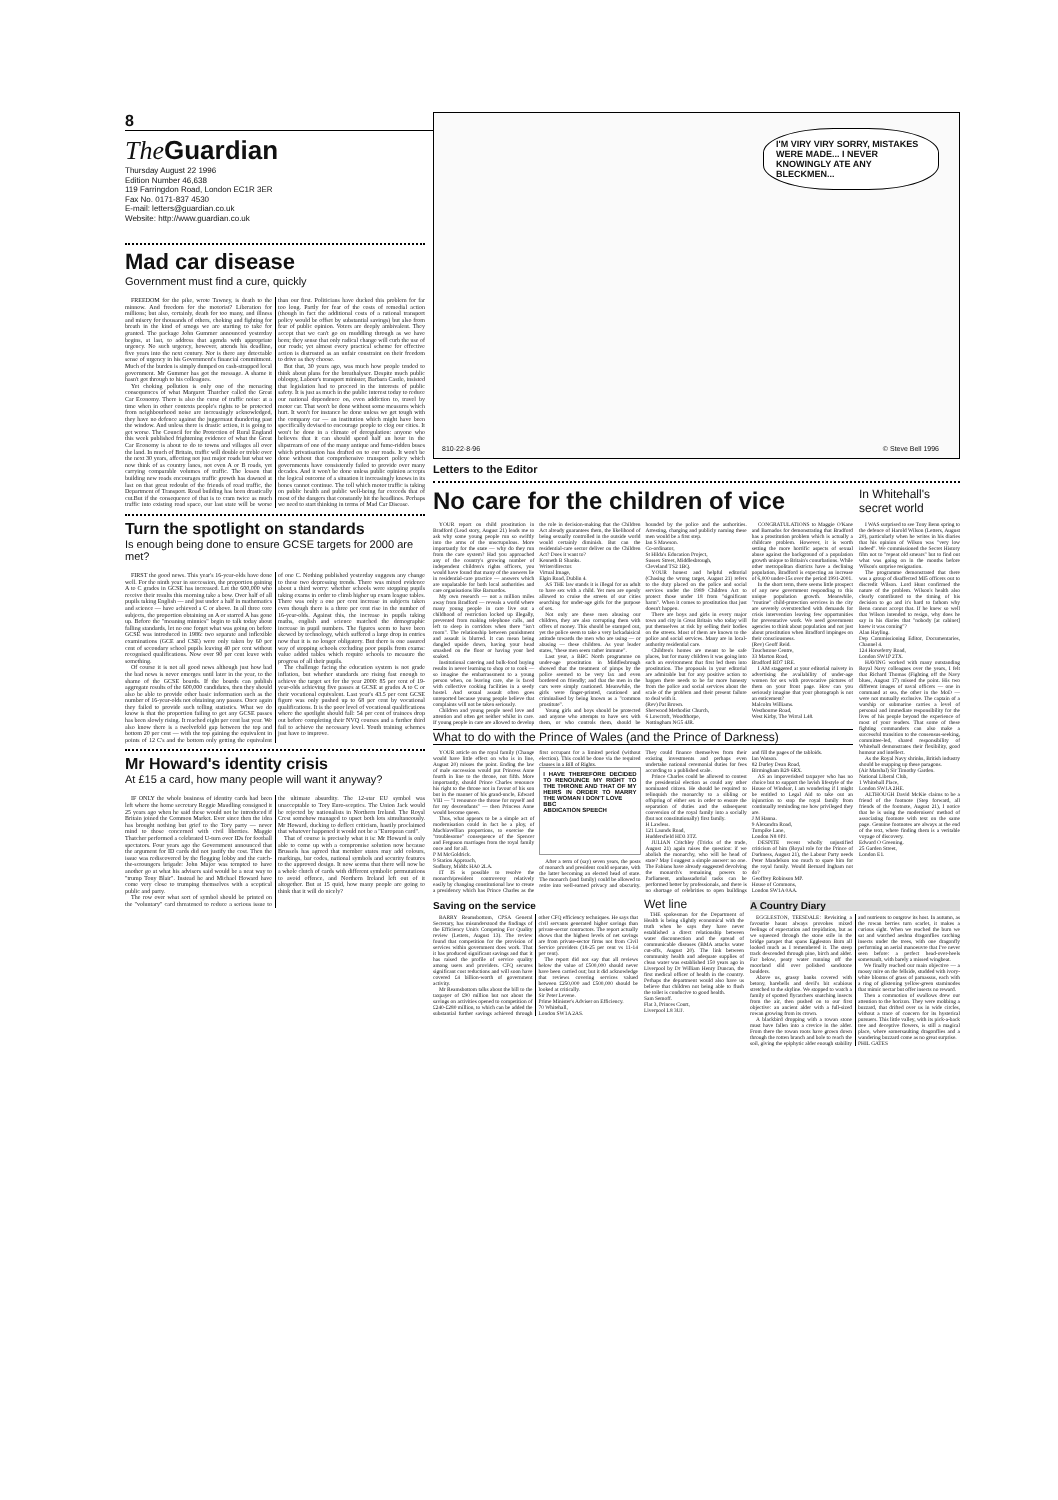8
The Guardian
Thursday August 22 1996
Edition Number 46,638
119 Farringdon Road, London EC1R 3ER
Fax No. 0171-837 4530
E-mail: letters@guardian.co.uk
Website: http://www.guardian.co.uk
Mad car disease
Government must find a cure, quickly
FREEDOM for the pike, wrote Tawney, is death to the minnow. And freedom for the motorist? Liberation for millions; but also, certainly, death for too many, and illness and misery for thousands of others, choking and fighting for breath in the kind of smogs we are starting to take for granted. The package John Gummer announced yesterday begins, at last, to address that agenda with appropriate urgency. No such urgency, however, attends his deadline, five years into the next century. Nor is there any detectable sense of urgency in his Government's financial commitment. Much of the burden is simply dumped on cash-strapped local government. Mr Gummer has got the message. A shame it hasn't got through to his colleagues.
Yet choking pollution is only one of the menacing consequences of what Margaret Thatcher called the Great Car Economy. There is also the curse of traffic noise: at a time when in other contexts people's rights to be protected from neighbourhood noise are increasingly acknowledged, they have no defence against the juggernaut thundering past the window. And unless there is drastic action, it is going to get worse. The Council for the Protection of Rural England this week published frightening evidence of what the Great Car Economy is about to do to towns and villages all over the land. In much of Britain, traffic will double or treble over the next 30 years, affecting not just major roads but what we now think of as country lanes, not even A or B roads, yet carrying comparable volumes of traffic. The lesson that building new roads encourages traffic growth has dawned at last on that great redoubt of the friends of road traffic, the Department of Transport. Road building has been drastically cut.But if the consequence of that is to cram twice as much traffic into existing road space, our last state will be worse than our first. Politicians have ducked this problem for far too long. Partly for fear of the costs of remedial action (though in fact the additional costs of a rational transport policy would be offset by substantial savings) but also from fear of public opinion. Voters are deeply ambivalent. They accept that we can't go on muddling through as we have been; they sense that only radical change will curb the use of our roads; yet almost every practical scheme for effective action is distrusted as an unfair constraint on their freedom to drive as they choose.
But that, 30 years ago, was much how people tended to think about plans for the breathalyser. Despite much public obloquy, Labour's transport minister, Barbara Castle, insisted that legislation had to proceed in the interests of public safety. It is just as much in the public interest today to reduce our national dependence on, even addiction to, travel by motor car. That won't be done without some measures which hurt. It won't for instance be done unless we get tough with the company car — an institution which might have been specifically devised to encourage people to clog our cities. It won't be done in a climate of deregulation: anyone who believes that it can should spend half an hour in the slipstream of one of the many antique and fume-ridden buses which privatisation has drafted on to our roads. It won't be done without that comprehensive transport policy which governments have consistently failed to provide over many decades. And it won't be done unless public opinion accepts the logical outcome of a situation it increasingly knows in its bones cannot continue. The toll which motor traffic is taking on public health and public well-being far exceeds that of most of the dangers that constantly hit the headlines. Perhaps we need to start thinking in terms of Mad Car Disease.
Turn the spotlight on standards
Is enough being done to ensure GCSE targets for 2000 are met?
FIRST the good news. This year's 16-year-olds have done well. For the ninth year in succession, the proportion gaining A to C grades in GCSE has increased. Let the 600,000 who receive their results this morning take a bow. Over half of all pupils taking English — and just under a half in mathematics and science — have achieved a C or above. In all three core subjects, the proportion obtaining an A or starred A has gone up. Before the "moaning minnies" begin to talk today about falling standards, let no one forget what was going on before GCSE was introduced in 1986: two separate and inflexible examinations (GCE and CSE) were only taken by 60 per cent of secondary school pupils leaving 40 per cent without recognised qualifications. Now over 90 per cent leave with something.
Of course it is not all good news although just how bad the bad news is never emerges until later in the year, to the shame of the GCSE boards. If the boards can publish aggregate results of the 600,000 candidates, then they should also be able to provide other basic information such as the number of 16-year-olds not obtaining any passes. Once again they failed to provide such telling statistics. What we do know is that the proportion failing to get any GCSE passes has been slowly rising. It reached eight per cent last year. We also know there is a twelvefold gap between the top and bottom 20 per cent — with the top gaining the equivalent in points of 12 C's and the bottom only getting the equivalent of one C. Nothing published yesterday suggests any change to these two depressing trends. There was mixed evidence about a third worry: whether schools were stopping pupils taking exams in order to climb higher up exam league tables. There was only a one per cent increase in subjects taken even though there is a three per cent rise in the number of 16-year-olds. Against this, the increase in pupils taking maths, english and science matched the demographic increase in pupil numbers. The figures seem to have been skewed by technology, which suffered a large drop in entries now that it is no longer obligatory. But there is one assured way of stopping schools excluding poor pupils from exams: value added tables which require schools to measure the progress of all their pupils.
The challenge facing the education system is not grade inflation, but whether standards are rising fast enough to achieve the target set for the year 2000: 85 per cent of 19-year-olds achieving five passes at GCSE at grades A to C or their vocational equivalent. Last year's 43.5 per cent GCSE figure was only pushed up to 68 per cent by vocational qualifications. It is the poor level of vocational qualifications where the spotlight should fall: 54 per cent of trainees drop out before completing their NVQ courses and a further third fail to achieve the necessary level. Youth training schemes just have to improve.
Mr Howard's identity crisis
At £15 a card, how many people will want it anyway?
IF ONLY the whole business of identity cards had been left where the home secretary Reggie Maudling consigned it 25 years ago when he said these would not be introduced if Britain joined the Common Market. Ever since then the idea has brought nothing but grief to the Tory party — never mind to those concerned with civil liberties. Maggie Thatcher performed a celebrated U-turn over IDs for football spectators. Four years ago the Government announced that the argument for ID cards did not justify the cost. Then the issue was rediscovered by the flogging lobby and the catch-the-scroungers brigade: John Major was tempted to have another go at what his advisers said would be a neat way to "trump Tony Blair". Instead he and Michael Howard have come very close to trumping themselves with a sceptical public and party.
The row over what sort of symbol should be printed on the "voluntary" card threatened to reduce a serious issue to the ultimate absurdity. The 12-star EU symbol was unacceptable to Tory Euro-sceptics. The Union Jack would be rejected by nationalists in Northern Ireland. The Royal Crest somehow managed to upset both lots simultaneously. Mr Howard, ducking to deflect criticism, hastily proclaimed that whatever happened it would not be a "European card".
That of course is precisely what it is: Mr Howard is only able to come up with a compromise solution now because Brussels has agreed that member states may add colours, markings, bar codes, national symbols and security features to the approved design. It now seems that there will now be a whole clutch of cards with different symbolic permutations to avoid offence, and Northern Ireland left out of it altogether. But at 15 quid, how many people are going to think that it will do nicely?
I'M VIRY VIRY SORRY, MISTAKES WERE MADE... I NEVER KNOWINGLY ATE ANY BLECKMEN...
810·22·8·96 © Steve Bell 1996
Letters to the Editor
No care for the children of vice
YOUR report on child prostitution in Bradford (Lead story, August 21) leads me to ask why some young people run so swiftly into the arms of the unscrupulous. More importantly for the state — why do they run from the care system? Had you approached any of the country's growing number of independent children's rights officers, you would have found that many of the answers lie in residential-care practice — answers which are unpalatable for both local authorities and care organisations like Barnardos.
My own research — not a million miles away from Bradford — reveals a world where many young people in care live out a childhood of restriction locked up illegally, prevented from making telephone calls, and left to sleep in corridors when there "isn't room". The relationship between punishment and assault is blurred. It can mean being dangled upside down, having your head smashed on the floor or having your bed soaked.
Institutional catering and bulk-food buying results in never learning to shop or to cook — so imagine the embarrassment to a young person when, on leaving care, she is faced with collective cooking facilities in a seedy hostel. And sexual assault often goes unreported because young people believe that complaints will not be taken seriously.
Children and young people need love and attention and often get neither whilst in care. If young people in care are allowed to develop the role in decision-making that the Children Act already guarantees them, the likelihood of being sexually controlled in the outside world would certainly diminish. But can the residential-care sector deliver on the Children Act? Does it want to?
Kenneth B Shanks.
Writer/director.
Virtual Image,
Elgin Road, Dublin 4.
AS THE law stands it is illegal for an adult to have sex with a child. Yet men are openly allowed to cruise the streets of our cities searching for under-age girls for the purpose of sex.
Not only are these men abusing our children, they are also corrupting them with offers of money. This should be stamped out, yet the police seem to take a very lackadaisical attitude towards the men who are using — or abusing — these children. As your leader states, "these men seem rather immune".
Last year, a BBC North programme on under-age prostitution in Middlesbrough showed that the treatment of pimps by the police seemed to be very lax and even bordered on friendly; and that the men in the cars were simply cautioned. Meanwhile, the girls were finger-printed, cautioned and criminalised by being known as a "common prostitute".
Young girls and boys should be protected and anyone who attempts to have sex with them, or who controls them, should be hounded by the police and the authorities. Arresting, charging and publicly naming these men would be a first step.
Ian S Mawson.
Co-ordinator,
St Hilda's Education Project,
Sussex Street, Middlesbrough,
Cleveland TS2 1BQ.
YOUR honest and helpful editorial (Chasing the wrong target, August 21) refers to the duty placed on the police and social services under the 1989 Children Act to protect those under 18 from "significant harm". When it comes to prostitution that just doesn't happen.
There are boys and girls in every major town and city in Great Britain who today will put themselves at risk by selling their bodies on the streets. Most of them are known to the police and social services. Many are in local-authority residential care.
Children's homes are meant to be safe places, but for many children it was going into such an environment that first led them into prostitution. The proposals in your editorial are admirable but for any positive action to happen there needs to be far more honesty from the police and social services about the scale of the problem and their present failure to deal with it.
(Rev) Pat Brown.
Sherwood Methodist Church,
6 Lowcroft, Woodthorpe,
Nottingham NG5 4JR.
CONGRATULATIONS to Maggie O'Kane and Barnados for demonstrating that Bradford has a prostitution problem which is actually a childcare problem. However, it is worth setting the more horrific aspects of sexual abuse against the background of a population growth unique to Britain's conurbations. While other metropolitan districts have a declining population, Bradford is expecting an increase of 6,000 under-15s over the period 1991-2001.
In the short term, there seems little prospect of any new government responding to this unique population growth. Meanwhile, "routine" child-protection services in the city are severely overstretched with demands for crisis intervention leaving few opportunities for preventative work. We need government agencies to think about population and not just about prostitution when Bradford impinges on their consciousness.
(Rev) Geoff Reid.
Touchstone Centre,
33 Marton Road,
Bradford BD7 1RE.
I AM staggered at your editorial naivety in advertising the availability of under-age women for sex with provocative pictures of them on your front page. How can you seriously imagine that your photograph is not an enticement?
Malcolm Williams.
Westbourne Road,
West Kirby, The Wirral L48.
What to do with the Prince of Wales (and the Prince of Darkness)
YOUR article on the royal family (Change would have little effect on who is in line, August 20) misses the point. Ending the law of male succession would put Princess Anne fourth in line to the throne, not fifth. More importantly, should Prince Charles renounce his right to the throne not in favour of his son but in the manner of his grand-uncle, Edward VIII — "I renounce the throne for myself and for my descendants" — then Princess Anne would become queen.
Thus, what appears to be a simple act of modernisation could in fact be a ploy, of Machiavellian proportions, to exercise the "troublesome" consequence of the Spencer and Ferguson marriages from the royal family once and for all.
P M McGoldrick.
9 Station Approach,
Sudbury, Middx HA0 2LA.
IT IS is possible to resolve the monarch/president controversy relatively easily by changing constitutional law to create a presidency which has Prince Charles as the first occupant for a limited period (without election). This could be done via the required clauses in a Bill of Rights.
I HAVE THEREFORE DECIDED TO RENOUNCE MY RIGHT TO THE THRONE AND THAT OF MY HEIRS IN ORDER TO MARRY THE WOMAN I DON'T LOVE
BBC
ABDICATION SPEECH
After a term of (say) seven years, the posts of monarch and president could separate, with the latter becoming an elected head of state. The monarch (and family) could be allowed to retire into well-earned privacy and obscurity. They could finance themselves from their existing investments and perhaps even undertake national ceremonial duties for fees according to a published scale.
Prince Charles could be allowed to contest the presidential election as could any other nominated citizen. He should be required to relinquish the monarchy to a sibling or offspring of either sex in order to ensure the separation of duties and the subsequent conversion of the royal family into a socially (but not constitutionally) first family.
H Lawless.
121 Launds Road,
Huddersfield HD3 3TZ.
JULIAN Critchley (Tricks of the trade, August 21) again raises the question: if we abolish the monarchy, who will be head of state? May I suggest a simple answer: no one. The Fabians have already suggested devolving the monarch's remaining powers to Parliament, ambassadorial tasks can be performed better by professionals, and there is no shortage of celebrities to open buildings and fill the pages of the tabloids.
Ian Watson.
82 Durley Dean Road,
Birmingham B29 6RX.
AS an impoverished taxpayer who has no choice but to support the lavish lifestyle of the House of Windsor, I am wondering if I might be entitled to Legal Aid to take out an injunction to stop the royal family from continually reminding me how privileged they are.
J M Hanna.
9 Alexandra Road,
Turnpike Lane,
London N8 0PJ.
DESPITE recent wholly unjustified criticism of him (Royal role for the Prince of Darkness, August 21), the Labour Party needs Peter Mandelson too much to spare him for the royal family. Would Bernard Ingham not do?
Geoffrey Robinson MP.
House of Commons,
London SW1A 0AA.
In Whitehall's secret world
I WAS surprised to see Tony Benn spring to the defence of Harold Wilson (Letters, August 20), particularly when he writes in his diaries that his opinion of Wilson was "very low indeed". We commissioned the Secret History film not to "repeat old smears" but to find out what was going on in the months before Wilson's surprise resignation.
The programme demonstrated that there was a group of disaffected MI5 officers out to discredit Wilson. Lord Hunt confirmed the nature of the problem. Wilson's health also clearly contributed to the timing of his decision to go and it's hard to fathom why Benn cannot accept that. If he knew so well that Wilson intended to resign, why does he say in his diaries that "nobody [at cabinet] knew it was coming"?
Alan Hayling.
Dep Commissioning Editor, Documentaries, Channel 4.
124 Horseferry Road,
London SW1P 2TX.
HAVING worked with many outstanding Royal Navy colleagues over the years, I felt that Richard Thomas (Fighting off the Navy blues, August 17) missed the point. His two different images of naval officers — one in command at sea, the other in the MoD — were not mutually exclusive. The captain of a warship or submarine carries a level of personal and immediate responsibility for the lives of his people beyond the experience of most of your readers. That some of these fighting commanders can also make a successful transition to the consensus-seeking, committee-led, shared responsibility of Whitehall demonstrates their flexibility, good humour and intellect.
As the Royal Navy shrinks, British industry should be snapping up these paragons.
(Air Marshal) Sir Timothy Garden.
National Liberal Club,
1 Whitehall Place,
London SW1A 2HE.
ALTHOUGH David McKie claims to be a friend of the footnote (Step forward, all friends of the footnote, August 21), I notice that he is using the modernisers' method of associating footnote with text on the same page. Genuine footnotes are always at the end of the text, where finding them is a veritable voyage of discovery.
Edward O Greening.
25 Garden Street,
London E1.
Saving on the service
BARRY Reamsbottom, CPSA General Secretary, has misunderstood the findings of the Efficiency Unit's Competing For Quality review (Letters, August 13). The review found that competition for the provision of services within government does work. That it has produced significant savings and that it has raised the profile of service quality among users and providers. CFQ secures significant cost reductions and will soon have covered £4 billion-worth of government activity.
Mr Reamsbottom talks about the bill to the taxpayer of £90 million but not about the savings on activities opened to competition of £240-£280 million, to which can be added the substantial further savings achieved through other CFQ efficiency techniques. He says that civil servants generated higher savings than private-sector contractors. The report actually shows that the highest levels of net savings are from private-sector firms not from Civil Service providers (18-25 per cent vs 11-14 per cent).
The report did not say that all reviews below the value of £500,000 should never have been carried out; but it did acknowledge that reviews covering services valued between £250,000 and £500,000 should be looked at critically.
Sir Peter Levene.
Prime Minister's Adviser on Efficiency.
70 Whitehall,
London SW1A 2AS.
Wet line
THE spokesman for the Department of Health is being slightly economical with the truth when he says they have never established a direct relationship between water disconnection and the spread of communicable diseases (BMA attacks water cut-offs, August 20). The link between community health and adequate supplies of clean water was established 150 years ago in Liverpool by Dr William Henry Duncan, the first medical officer of health in the country. Perhaps the department would also have us believe that children not being able to flush the toilet is conducive to good health.
Sam Semoff.
Flat 3, Princes Court,
Liverpool L8 3UJ.
A Country Diary
EGGLESTON, TEESDALE: Revisiting a favourite haunt always provokes mixed feelings of expectation and trepidation, but as we squeezed through the stone stile in the bridge parapet that spans Eggleston Burn all looked much as I remembered it. The steep track descended through pine, birch and alder. Far below, peaty water running off the moorland slid over polished sandstone boulders.
Above us, grassy banks covered with betony, harebells and devil's bit scabious stretched to the skyline. We stopped to watch a family of spotted flycatchers snatching insects from the air, then pushed on to our first objective: an ancient alder with a full-sized rowan growing from its crown.
A blackbird dropping with a rowan stone must have fallen into a crevice in the alder. From there the rowan roots have grown down through the rotten branch and bole to reach the soil, giving the epiphytic alder enough stability and nutrients to outgrow its host. In autumn, as the rowan berries turn scarlet, it makes a curious sight. When we reached the burn we sat and watched aeshna dragonflies catching insects under the trees, with one dragonfly performing an aerial manoeuvre that I've never seen before: a perfect head-over-heels somersault, with barely a missed wingbeat.
We finally reached our main objective — a mossy mire on the fellside, studded with ivory-white blooms of grass of parnassus, each with a ring of glistening yellow-green staminodes that mimic nectar but offer insects no reward.
Then a commotion of swallows drew our attention to the horizon. They were mobbing a buzzard, that drifted over us in wide circles, without a trace of concern for its hysterical pursuers. This little valley, with its pick-a-back tree and deceptive flowers, is still a magical place, where somersaulting dragonflies and a wandering buzzard come as no great surprise.
PHIL GATES